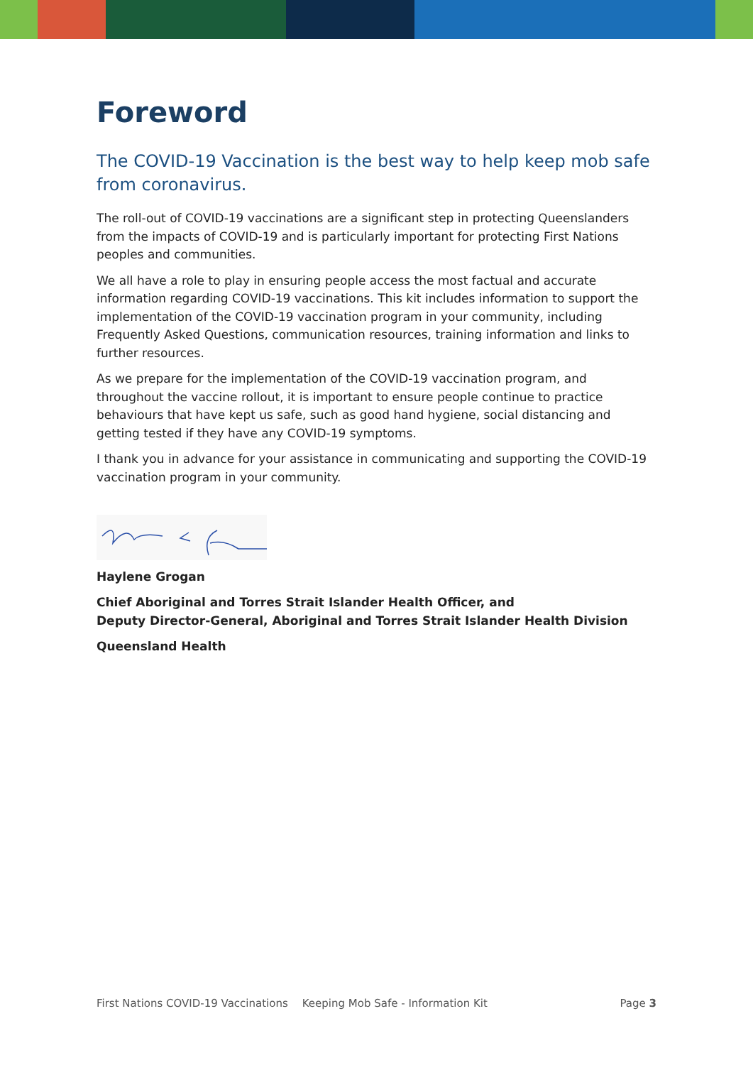Foreword
The COVID-19 Vaccination is the best way to help keep mob safe from coronavirus.
The roll-out of COVID-19 vaccinations are a significant step in protecting Queenslanders from the impacts of COVID-19 and is particularly important for protecting First Nations peoples and communities.
We all have a role to play in ensuring people access the most factual and accurate information regarding COVID-19 vaccinations. This kit includes information to support the implementation of the COVID-19 vaccination program in your community, including Frequently Asked Questions, communication resources, training information and links to further resources.
As we prepare for the implementation of the COVID-19 vaccination program, and throughout the vaccine rollout, it is important to ensure people continue to practice behaviours that have kept us safe, such as good hand hygiene, social distancing and getting tested if they have any COVID-19 symptoms.
I thank you in advance for your assistance in communicating and supporting the COVID-19 vaccination program in your community.
Haylene Grogan
Chief Aboriginal and Torres Strait Islander Health Officer, and
Deputy Director-General, Aboriginal and Torres Strait Islander Health Division
Queensland Health
First Nations COVID-19 Vaccinations Keeping Mob Safe - Information Kit Page 3